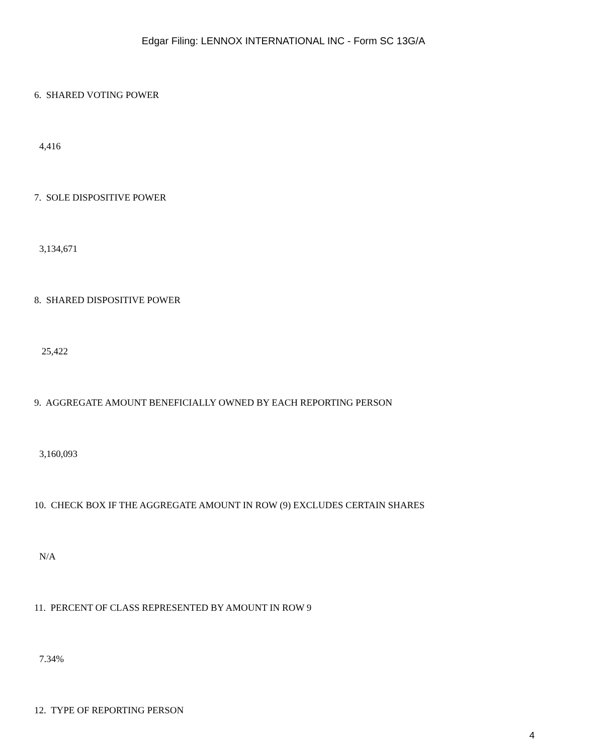Edgar Filing: LENNOX INTERNATIONAL INC - Form SC 13G/A
6. SHARED VOTING POWER
4,416
7. SOLE DISPOSITIVE POWER
3,134,671
8. SHARED DISPOSITIVE POWER
25,422
9. AGGREGATE AMOUNT BENEFICIALLY OWNED BY EACH REPORTING PERSON
3,160,093
10. CHECK BOX IF THE AGGREGATE AMOUNT IN ROW (9) EXCLUDES CERTAIN SHARES
N/A
11. PERCENT OF CLASS REPRESENTED BY AMOUNT IN ROW 9
7.34%
12. TYPE OF REPORTING PERSON
4